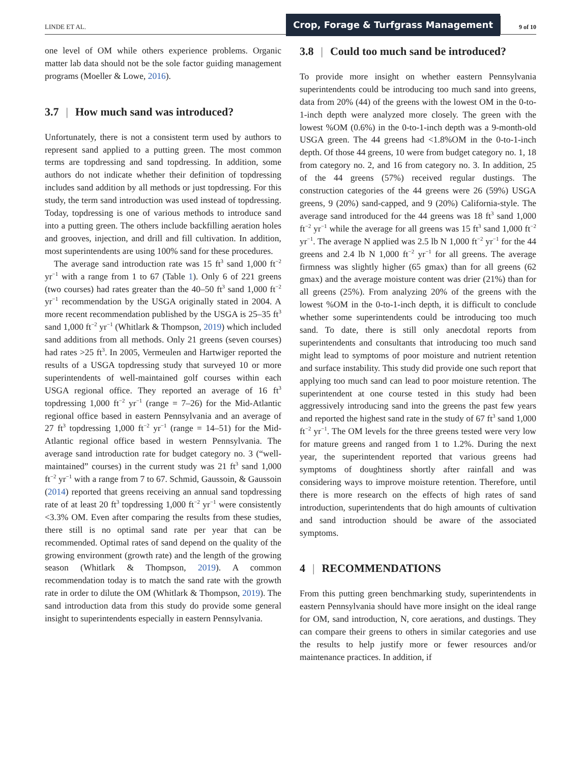LINDE ET AL.
Crop, Forage & Turfgrass Management
9 of 10
one level of OM while others experience problems. Organic matter lab data should not be the sole factor guiding management programs (Moeller & Lowe, 2016).
3.7 | How much sand was introduced?
Unfortunately, there is not a consistent term used by authors to represent sand applied to a putting green. The most common terms are topdressing and sand topdressing. In addition, some authors do not indicate whether their definition of topdressing includes sand addition by all methods or just topdressing. For this study, the term sand introduction was used instead of topdressing. Today, topdressing is one of various methods to introduce sand into a putting green. The others include backfilling aeration holes and grooves, injection, and drill and fill cultivation. In addition, most superintendents are using 100% sand for these procedures.
The average sand introduction rate was 15 ft<sup>3</sup> sand 1,000 ft<sup>−2</sup> yr<sup>−1</sup> with a range from 1 to 67 (Table 1). Only 6 of 221 greens (two courses) had rates greater than the 40–50 ft<sup>3</sup> sand 1,000 ft<sup>−2</sup> yr<sup>−1</sup> recommendation by the USGA originally stated in 2004. A more recent recommendation published by the USGA is 25–35 ft<sup>3</sup> sand 1,000 ft<sup>−2</sup> yr<sup>−1</sup> (Whitlark & Thompson, 2019) which included sand additions from all methods. Only 21 greens (seven courses) had rates >25 ft<sup>3</sup>. In 2005, Vermeulen and Hartwiger reported the results of a USGA topdressing study that surveyed 10 or more superintendents of well-maintained golf courses within each USGA regional office. They reported an average of 16 ft<sup>3</sup> topdressing 1,000 ft<sup>−2</sup> yr<sup>−1</sup> (range = 7–26) for the Mid-Atlantic regional office based in eastern Pennsylvania and an average of 27 ft<sup>3</sup> topdressing 1,000 ft<sup>−2</sup> yr<sup>−1</sup> (range = 14–51) for the Mid-Atlantic regional office based in western Pennsylvania. The average sand introduction rate for budget category no. 3 (“well-maintained” courses) in the current study was 21 ft<sup>3</sup> sand 1,000 ft<sup>−2</sup> yr<sup>−1</sup> with a range from 7 to 67. Schmid, Gaussoin, & Gaussoin (2014) reported that greens receiving an annual sand topdressing rate of at least 20 ft<sup>3</sup> topdressing 1,000 ft<sup>−2</sup> yr<sup>−1</sup> were consistently <3.3% OM. Even after comparing the results from these studies, there still is no optimal sand rate per year that can be recommended. Optimal rates of sand depend on the quality of the growing environment (growth rate) and the length of the growing season (Whitlark & Thompson, 2019). A common recommendation today is to match the sand rate with the growth rate in order to dilute the OM (Whitlark & Thompson, 2019). The sand introduction data from this study do provide some general insight to superintendents especially in eastern Pennsylvania.
3.8 | Could too much sand be introduced?
To provide more insight on whether eastern Pennsylvania superintendents could be introducing too much sand into greens, data from 20% (44) of the greens with the lowest OM in the 0-to-1-inch depth were analyzed more closely. The green with the lowest %OM (0.6%) in the 0-to-1-inch depth was a 9-month-old USGA green. The 44 greens had <1.8%OM in the 0-to-1-inch depth. Of those 44 greens, 10 were from budget category no. 1, 18 from category no. 2, and 16 from category no. 3. In addition, 25 of the 44 greens (57%) received regular dustings. The construction categories of the 44 greens were 26 (59%) USGA greens, 9 (20%) sand-capped, and 9 (20%) California-style. The average sand introduced for the 44 greens was 18 ft<sup>3</sup> sand 1,000 ft<sup>−2</sup> yr<sup>−1</sup> while the average for all greens was 15 ft<sup>3</sup> sand 1,000 ft<sup>−2</sup> yr<sup>−1</sup>. The average N applied was 2.5 lb N 1,000 ft<sup>−2</sup> yr<sup>−1</sup> for the 44 greens and 2.4 lb N 1,000 ft<sup>−2</sup> yr<sup>−1</sup> for all greens. The average firmness was slightly higher (65 gmax) than for all greens (62 gmax) and the average moisture content was drier (21%) than for all greens (25%). From analyzing 20% of the greens with the lowest %OM in the 0-to-1-inch depth, it is difficult to conclude whether some superintendents could be introducing too much sand. To date, there is still only anecdotal reports from superintendents and consultants that introducing too much sand might lead to symptoms of poor moisture and nutrient retention and surface instability. This study did provide one such report that applying too much sand can lead to poor moisture retention. The superintendent at one course tested in this study had been aggressively introducing sand into the greens the past few years and reported the highest sand rate in the study of 67 ft<sup>3</sup> sand 1,000 ft<sup>−2</sup> yr<sup>−1</sup>. The OM levels for the three greens tested were very low for mature greens and ranged from 1 to 1.2%. During the next year, the superintendent reported that various greens had symptoms of doughtiness shortly after rainfall and was considering ways to improve moisture retention. Therefore, until there is more research on the effects of high rates of sand introduction, superintendents that do high amounts of cultivation and sand introduction should be aware of the associated symptoms.
4 | RECOMMENDATIONS
From this putting green benchmarking study, superintendents in eastern Pennsylvania should have more insight on the ideal range for OM, sand introduction, N, core aerations, and dustings. They can compare their greens to others in similar categories and use the results to help justify more or fewer resources and/or maintenance practices. In addition, if